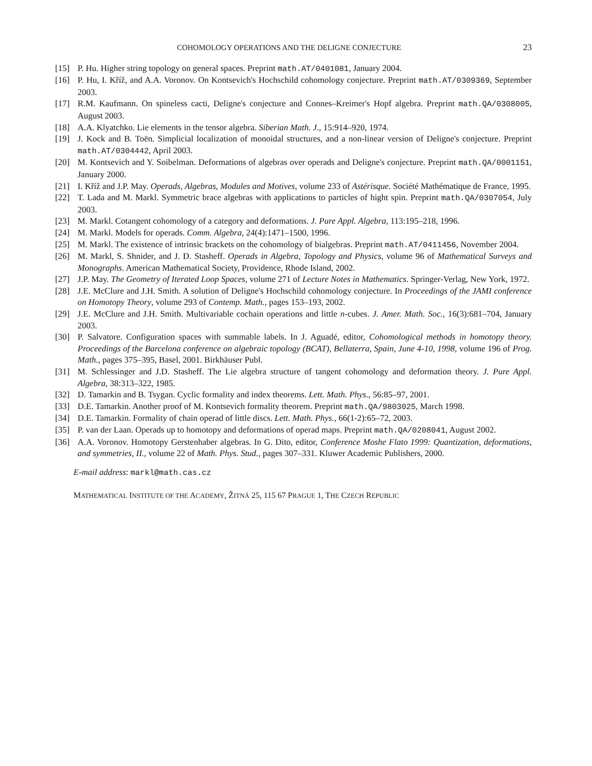COHOMOLOGY OPERATIONS AND THE DELIGNE CONJECTURE 23
[15] P. Hu. Higher string topology on general spaces. Preprint math.AT/0401081, January 2004.
[16] P. Hu, I. Kříž, and A.A. Voronov. On Kontsevich's Hochschild cohomology conjecture. Preprint math.AT/0309369, September 2003.
[17] R.M. Kaufmann. On spineless cacti, Deligne's conjecture and Connes–Kreimer's Hopf algebra. Preprint math.QA/0308005, August 2003.
[18] A.A. Klyatchko. Lie elements in the tensor algebra. Siberian Math. J., 15:914–920, 1974.
[19] J. Kock and B. Toën. Simplicial localization of monoidal structures, and a non-linear version of Deligne's conjecture. Preprint math.AT/0304442, April 2003.
[20] M. Kontsevich and Y. Soibelman. Deformations of algebras over operads and Deligne's conjecture. Preprint math.QA/0001151, January 2000.
[21] I. Kříž and J.P. May. Operads, Algebras, Modules and Motives, volume 233 of Astérisque. Société Mathématique de France, 1995.
[22] T. Lada and M. Markl. Symmetric brace algebras with applications to particles of hight spin. Preprint math.QA/0307054, July 2003.
[23] M. Markl. Cotangent cohomology of a category and deformations. J. Pure Appl. Algebra, 113:195–218, 1996.
[24] M. Markl. Models for operads. Comm. Algebra, 24(4):1471–1500, 1996.
[25] M. Markl. The existence of intrinsic brackets on the cohomology of bialgebras. Preprint math.AT/0411456, November 2004.
[26] M. Markl, S. Shnider, and J. D. Stasheff. Operads in Algebra, Topology and Physics, volume 96 of Mathematical Surveys and Monographs. American Mathematical Society, Providence, Rhode Island, 2002.
[27] J.P. May. The Geometry of Iterated Loop Spaces, volume 271 of Lecture Notes in Mathematics. Springer-Verlag, New York, 1972.
[28] J.E. McClure and J.H. Smith. A solution of Deligne's Hochschild cohomology conjecture. In Proceedings of the JAMI conference on Homotopy Theory, volume 293 of Contemp. Math., pages 153–193, 2002.
[29] J.E. McClure and J.H. Smith. Multivariable cochain operations and little n-cubes. J. Amer. Math. Soc., 16(3):681–704, January 2003.
[30] P. Salvatore. Configuration spaces with summable labels. In J. Aguadé, editor, Cohomological methods in homotopy theory. Proceedings of the Barcelona conference on algebraic topology (BCAT), Bellaterra, Spain, June 4-10, 1998, volume 196 of Prog. Math., pages 375–395, Basel, 2001. Birkhäuser Publ.
[31] M. Schlessinger and J.D. Stasheff. The Lie algebra structure of tangent cohomology and deformation theory. J. Pure Appl. Algebra, 38:313–322, 1985.
[32] D. Tamarkin and B. Tsygan. Cyclic formality and index theorems. Lett. Math. Phys., 56:85–97, 2001.
[33] D.E. Tamarkin. Another proof of M. Kontsevich formality theorem. Preprint math.QA/9803025, March 1998.
[34] D.E. Tamarkin. Formality of chain operad of little discs. Lett. Math. Phys., 66(1-2):65–72, 2003.
[35] P. van der Laan. Operads up to homotopy and deformations of operad maps. Preprint math.QA/0208041, August 2002.
[36] A.A. Voronov. Homotopy Gerstenhaber algebras. In G. Dito, editor, Conference Moshe Flato 1999: Quantization, deformations, and symmetries, II., volume 22 of Math. Phys. Stud., pages 307–331. Kluwer Academic Publishers, 2000.
E-mail address: markl@math.cas.cz
MATHEMATICAL INSTITUTE OF THE ACADEMY, ŽITNÁ 25, 115 67 PRAGUE 1, THE CZECH REPUBLIC